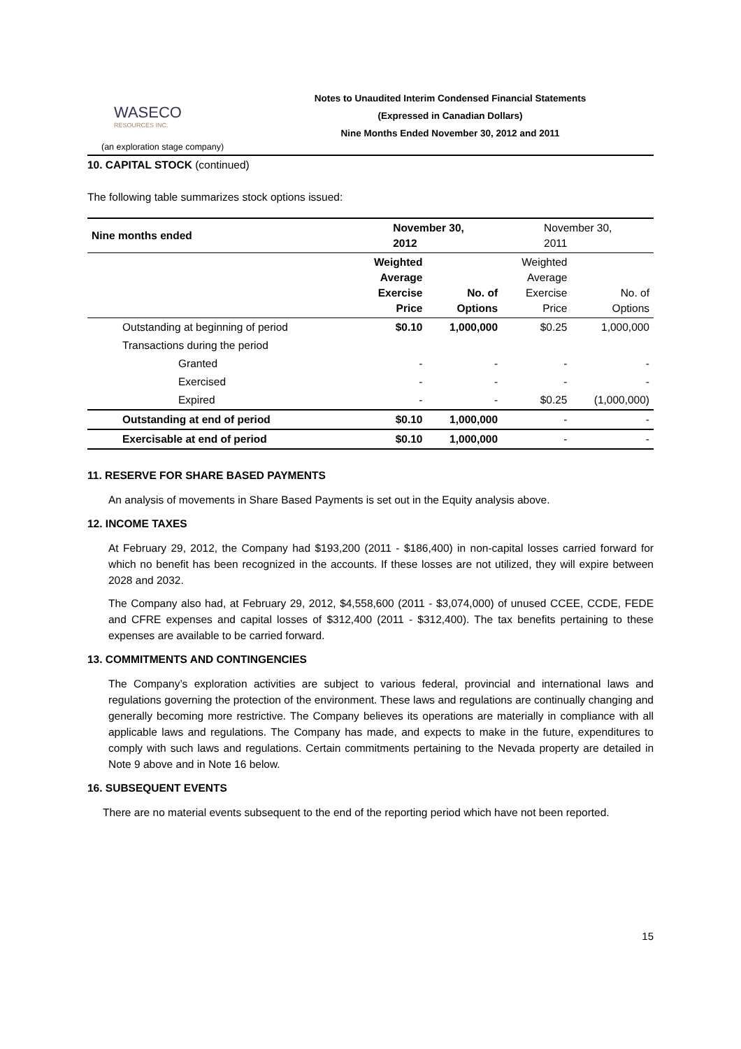WASECO
RESOURCES INC.
Notes to Unaudited Interim Condensed Financial Statements
(Expressed in Canadian Dollars)
Nine Months Ended November 30, 2012 and 2011
(an exploration stage company)
10. CAPITAL STOCK (continued)
The following table summarizes stock options issued:
| Nine months ended | November 30, 2012 | | November 30, 2011 | |
| | Weighted Average Exercise Price | No. of Options | Weighted Average Exercise Price | No. of Options |
| Outstanding at beginning of period | $0.10 | 1,000,000 | $0.25 | 1,000,000 |
| Transactions during the period | | | | |
| Granted | - | - | - | - |
| Exercised | - | - | - | - |
| Expired | - | - | $0.25 | (1,000,000) |
| Outstanding at end of period | $0.10 | 1,000,000 | - | - |
| Exercisable at end of period | $0.10 | 1,000,000 | - | - |
11. RESERVE FOR SHARE BASED PAYMENTS
An analysis of movements in Share Based Payments is set out in the Equity analysis above.
12. INCOME TAXES
At February 29, 2012, the Company had $193,200 (2011 - $186,400) in non-capital losses carried forward for which no benefit has been recognized in the accounts. If these losses are not utilized, they will expire between 2028 and 2032.
The Company also had, at February 29, 2012, $4,558,600 (2011 - $3,074,000) of unused CCEE, CCDE, FEDE and CFRE expenses and capital losses of $312,400 (2011 - $312,400). The tax benefits pertaining to these expenses are available to be carried forward.
13. COMMITMENTS AND CONTINGENCIES
The Company’s exploration activities are subject to various federal, provincial and international laws and regulations governing the protection of the environment. These laws and regulations are continually changing and generally becoming more restrictive. The Company believes its operations are materially in compliance with all applicable laws and regulations. The Company has made, and expects to make in the future, expenditures to comply with such laws and regulations. Certain commitments pertaining to the Nevada property are detailed in Note 9 above and in Note 16 below.
16. SUBSEQUENT EVENTS
There are no material events subsequent to the end of the reporting period which have not been reported.
15